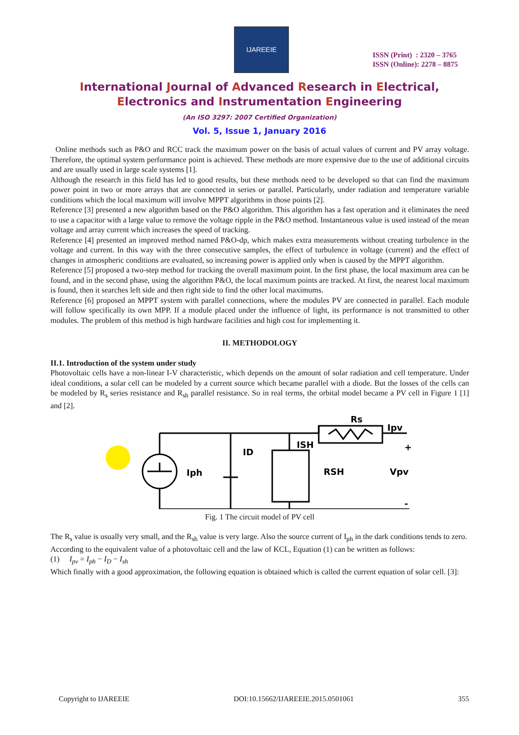IJAREEIE
ISSN (Print) : 2320 – 3765
ISSN (Online): 2278 – 8875
International Journal of Advanced Research in Electrical,
Electronics and Instrumentation Engineering
(An ISO 3297: 2007 Certified Organization)
Vol. 5, Issue 1, January 2016
Online methods such as P&O and RCC track the maximum power on the basis of actual values of current and PV array voltage. Therefore, the optimal system performance point is achieved. These methods are more expensive due to the use of additional circuits and are usually used in large scale systems [1].
Although the research in this field has led to good results, but these methods need to be developed so that can find the maximum power point in two or more arrays that are connected in series or parallel. Particularly, under radiation and temperature variable conditions which the local maximum will involve MPPT algorithms in those points [2].
Reference [3] presented a new algorithm based on the P&O algorithm. This algorithm has a fast operation and it eliminates the need to use a capacitor with a large value to remove the voltage ripple in the P&O method. Instantaneous value is used instead of the mean voltage and array current which increases the speed of tracking.
Reference [4] presented an improved method named P&O-dp, which makes extra measurements without creating turbulence in the voltage and current. In this way with the three consecutive samples, the effect of turbulence in voltage (current) and the effect of changes in atmospheric conditions are evaluated, so increasing power is applied only when is caused by the MPPT algorithm.
Reference [5] proposed a two-step method for tracking the overall maximum point. In the first phase, the local maximum area can be found, and in the second phase, using the algorithm P&O, the local maximum points are tracked. At first, the nearest local maximum is found, then it searches left side and then right side to find the other local maximums.
Reference [6] proposed an MPPT system with parallel connections, where the modules PV are connected in parallel. Each module will follow specifically its own MPP. If a module placed under the influence of light, its performance is not transmitted to other modules. The problem of this method is high hardware facilities and high cost for implementing it.
II. METHODOLOGY
II.1. Introduction of the system under study
Photovoltaic cells have a non-linear I-V characteristic, which depends on the amount of solar radiation and cell temperature. Under ideal conditions, a solar cell can be modeled by a current source which became parallel with a diode. But the losses of the cells can be modeled by R<sub>s</sub> series resistance and R<sub>sh</sub> parallel resistance. So in real terms, the orbital model became a PV cell in Figure 1 [1] and [2].
Rs
Ipv
ID
ISH
Iph
RSH
Vpv
+
-
Fig. 1 The circuit model of PV cell
The R<sub>s</sub> value is usually very small, and the R<sub>sh</sub> value is very large. Also the source current of I<sub>ph</sub> in the dark conditions tends to zero.
According to the equivalent value of a photovoltaic cell and the law of KCL, Equation (1) can be written as follows:
(1) I<sub>pv</sub> = I<sub>ph</sub> − I<sub>D</sub> − I<sub>sh</sub>
Which finally with a good approximation, the following equation is obtained which is called the current equation of solar cell. [3]:
Copyright to IJAREEIE DOI:10.15662/IJAREEIE.2015.0501061 355